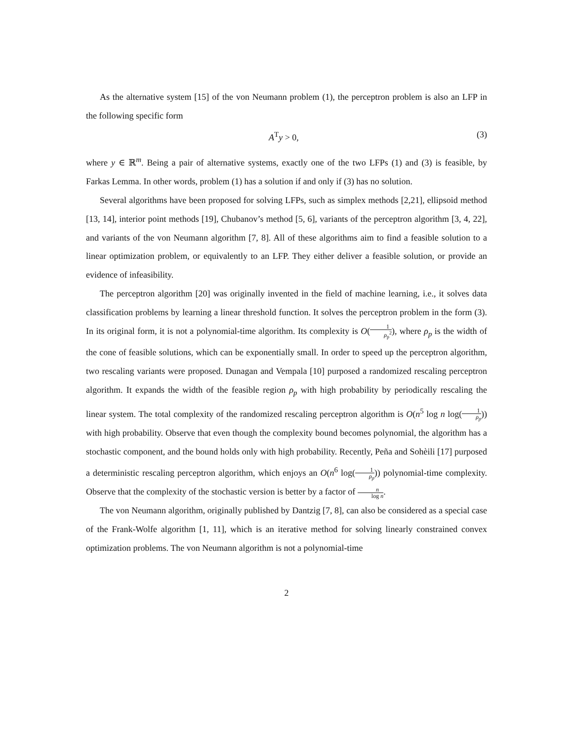As the alternative system [15] of the von Neumann problem (1), the perceptron problem is also an LFP in the following specific form
A<sup>T</sup>y > 0, (3)
where y ∈ ℝ<sup>m</sup>. Being a pair of alternative systems, exactly one of the two LFPs (1) and (3) is feasible, by Farkas Lemma. In other words, problem (1) has a solution if and only if (3) has no solution.
Several algorithms have been proposed for solving LFPs, such as simplex methods [2,21], ellipsoid method [13, 14], interior point methods [19], Chubanov’s method [5, 6], variants of the perceptron algorithm [3, 4, 22], and variants of the von Neumann algorithm [7, 8]. All of these algorithms aim to find a feasible solution to a linear optimization problem, or equivalently to an LFP. They either deliver a feasible solution, or provide an evidence of infeasibility.
The perceptron algorithm [20] was originally invented in the field of machine learning, i.e., it solves data classification problems by learning a linear threshold function. It solves the perceptron problem in the form (3). In its original form, it is not a polynomial-time algorithm. Its complexity is O(1 ρ<sub>p</sub><sup>2</sup>), where ρ<sub>p</sub> is the width of the cone of feasible solutions, which can be exponentially small. In order to speed up the perceptron algorithm, two rescaling variants were proposed. Dunagan and Vempala [10] purposed a randomized rescaling perceptron algorithm. It expands the width of the feasible region ρ<sub>p</sub> with high probability by periodically rescaling the linear system. The total complexity of the randomized rescaling perceptron algorithm is O(n<sup>5</sup> log n log(1 ρ<sub>p</sub>)) with high probability. Observe that even though the complexity bound becomes polynomial, the algorithm has a stochastic component, and the bound holds only with high probability. Recently, Peña and Sohèili [17] purposed a deterministic rescaling perceptron algorithm, which enjoys an O(n<sup>6</sup> log(1 ρ<sub>p</sub>)) polynomial-time complexity. Observe that the complexity of the stochastic version is better by a factor of n log n.
The von Neumann algorithm, originally published by Dantzig [7, 8], can also be considered as a special case of the Frank-Wolfe algorithm [1, 11], which is an iterative method for solving linearly constrained convex optimization problems. The von Neumann algorithm is not a polynomial-time
2